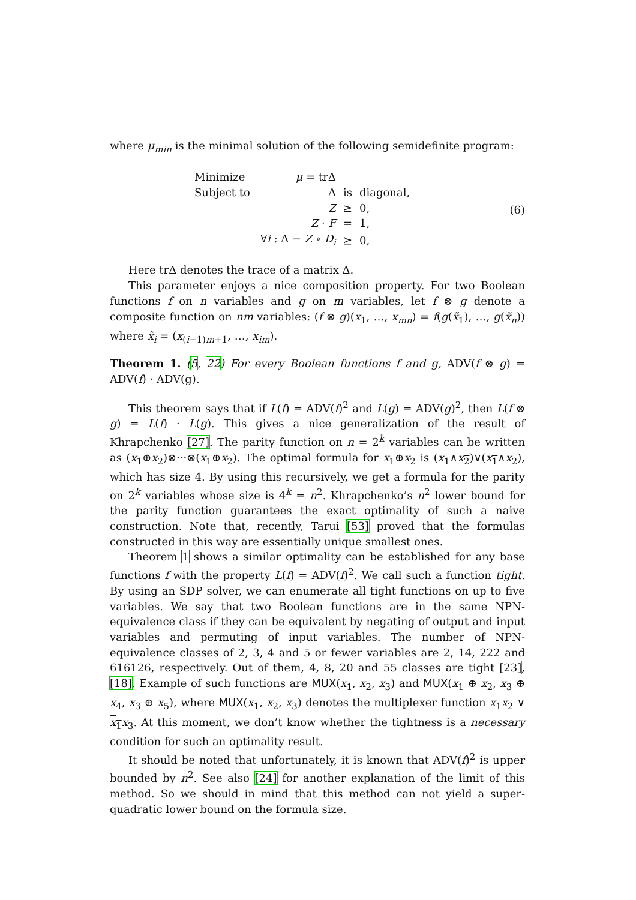where μ<sub>min</sub> is the minimal solution of the following semidefinite program:
| Minimize | μ = trΔ | | |
| Subject to | Δ | is | diagonal, |
| | Z | ≥ | 0, |
| | Z · F | = | 1, |
| | ∀ i : Δ − Z ∘ D<sub>i</sub> | ⪰ | 0, |
(6)
Here trΔ denotes the trace of a matrix Δ.
This parameter enjoys a nice composition property. For two Boolean functions f on n variables and g on m variables, let f ⊗ g denote a composite function on nm variables: (f ⊗ g)(x<sub>1</sub>, …, x<sub>mn</sub>) = f(g(x̃<sub>1</sub>), …, g(x̃<sub>n</sub>)) where x̃<sub>i</sub> = (x<sub>(i−1)m+1</sub>, …, x<sub>im</sub>).
Theorem 1. (5, 22) For every Boolean functions f and g, ADV(f ⊗ g) = ADV(f) · ADV(g).
This theorem says that if L(f) = ADV(f)<sup>2</sup> and L(g) = ADV(g)<sup>2</sup>, then L(f ⊗ g) = L(f) · L(g). This gives a nice generalization of the result of Khrapchenko [27]. The parity function on n = 2<sup>k</sup> variables can be written as (x<sub>1</sub>⊕x<sub>2</sub>)⊗···⊗(x<sub>1</sub>⊕x<sub>2</sub>). The optimal formula for x<sub>1</sub>⊕x<sub>2</sub> is (x<sub>1</sub>∧x<sub>2</sub>)∨(x<sub>1</sub>∧x<sub>2</sub>), which has size 4. By using this recursively, we get a formula for the parity on 2<sup>k</sup> variables whose size is 4<sup>k</sup> = n<sup>2</sup>. Khrapchenko’s n<sup>2</sup> lower bound for the parity function guarantees the exact optimality of such a naive construction. Note that, recently, Tarui [53] proved that the formulas constructed in this way are essentially unique smallest ones.
Theorem 1 shows a similar optimality can be established for any base functions f with the property L(f) = ADV(f)<sup>2</sup>. We call such a function tight. By using an SDP solver, we can enumerate all tight functions on up to five variables. We say that two Boolean functions are in the same NPN-equivalence class if they can be equivalent by negating of output and input variables and permuting of input variables. The number of NPN-equivalence classes of 2, 3, 4 and 5 or fewer variables are 2, 14, 222 and 616126, respectively. Out of them, 4, 8, 20 and 55 classes are tight [23], [18]. Example of such functions are MUX(x<sub>1</sub>, x<sub>2</sub>, x<sub>3</sub>) and MUX(x<sub>1</sub> ⊕ x<sub>2</sub>, x<sub>3</sub> ⊕ x<sub>4</sub>, x<sub>3</sub> ⊕ x<sub>5</sub>), where MUX(x<sub>1</sub>, x<sub>2</sub>, x<sub>3</sub>) denotes the multiplexer function x<sub>1</sub>x<sub>2</sub> ∨ x<sub>1</sub> x<sub>3</sub>. At this moment, we don’t know whether the tightness is a necessary condition for such an optimality result.
It should be noted that unfortunately, it is known that ADV(f)<sup>2</sup> is upper bounded by n<sup>2</sup>. See also [24] for another explanation of the limit of this method. So we should in mind that this method can not yield a super-quadratic lower bound on the formula size.